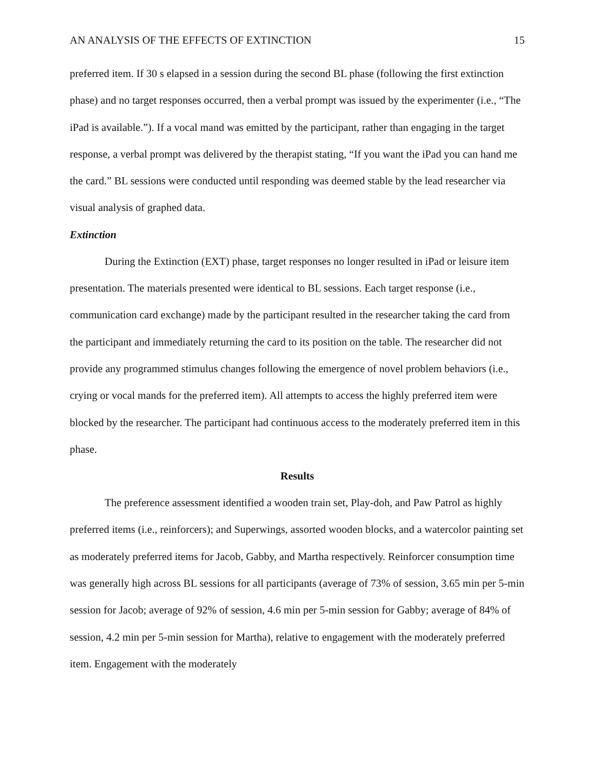AN ANALYSIS OF THE EFFECTS OF EXTINCTION 15
preferred item. If 30 s elapsed in a session during the second BL phase (following the first extinction phase) and no target responses occurred, then a verbal prompt was issued by the experimenter (i.e., “The iPad is available.”). If a vocal mand was emitted by the participant, rather than engaging in the target response, a verbal prompt was delivered by the therapist stating, “If you want the iPad you can hand me the card.” BL sessions were conducted until responding was deemed stable by the lead researcher via visual analysis of graphed data.
Extinction
During the Extinction (EXT) phase, target responses no longer resulted in iPad or leisure item presentation. The materials presented were identical to BL sessions. Each target response (i.e., communication card exchange) made by the participant resulted in the researcher taking the card from the participant and immediately returning the card to its position on the table. The researcher did not provide any programmed stimulus changes following the emergence of novel problem behaviors (i.e., crying or vocal mands for the preferred item). All attempts to access the highly preferred item were blocked by the researcher. The participant had continuous access to the moderately preferred item in this phase.
Results
The preference assessment identified a wooden train set, Play-doh, and Paw Patrol as highly preferred items (i.e., reinforcers); and Superwings, assorted wooden blocks, and a watercolor painting set as moderately preferred items for Jacob, Gabby, and Martha respectively. Reinforcer consumption time was generally high across BL sessions for all participants (average of 73% of session, 3.65 min per 5-min session for Jacob; average of 92% of session, 4.6 min per 5-min session for Gabby; average of 84% of session, 4.2 min per 5-min session for Martha), relative to engagement with the moderately preferred item. Engagement with the moderately